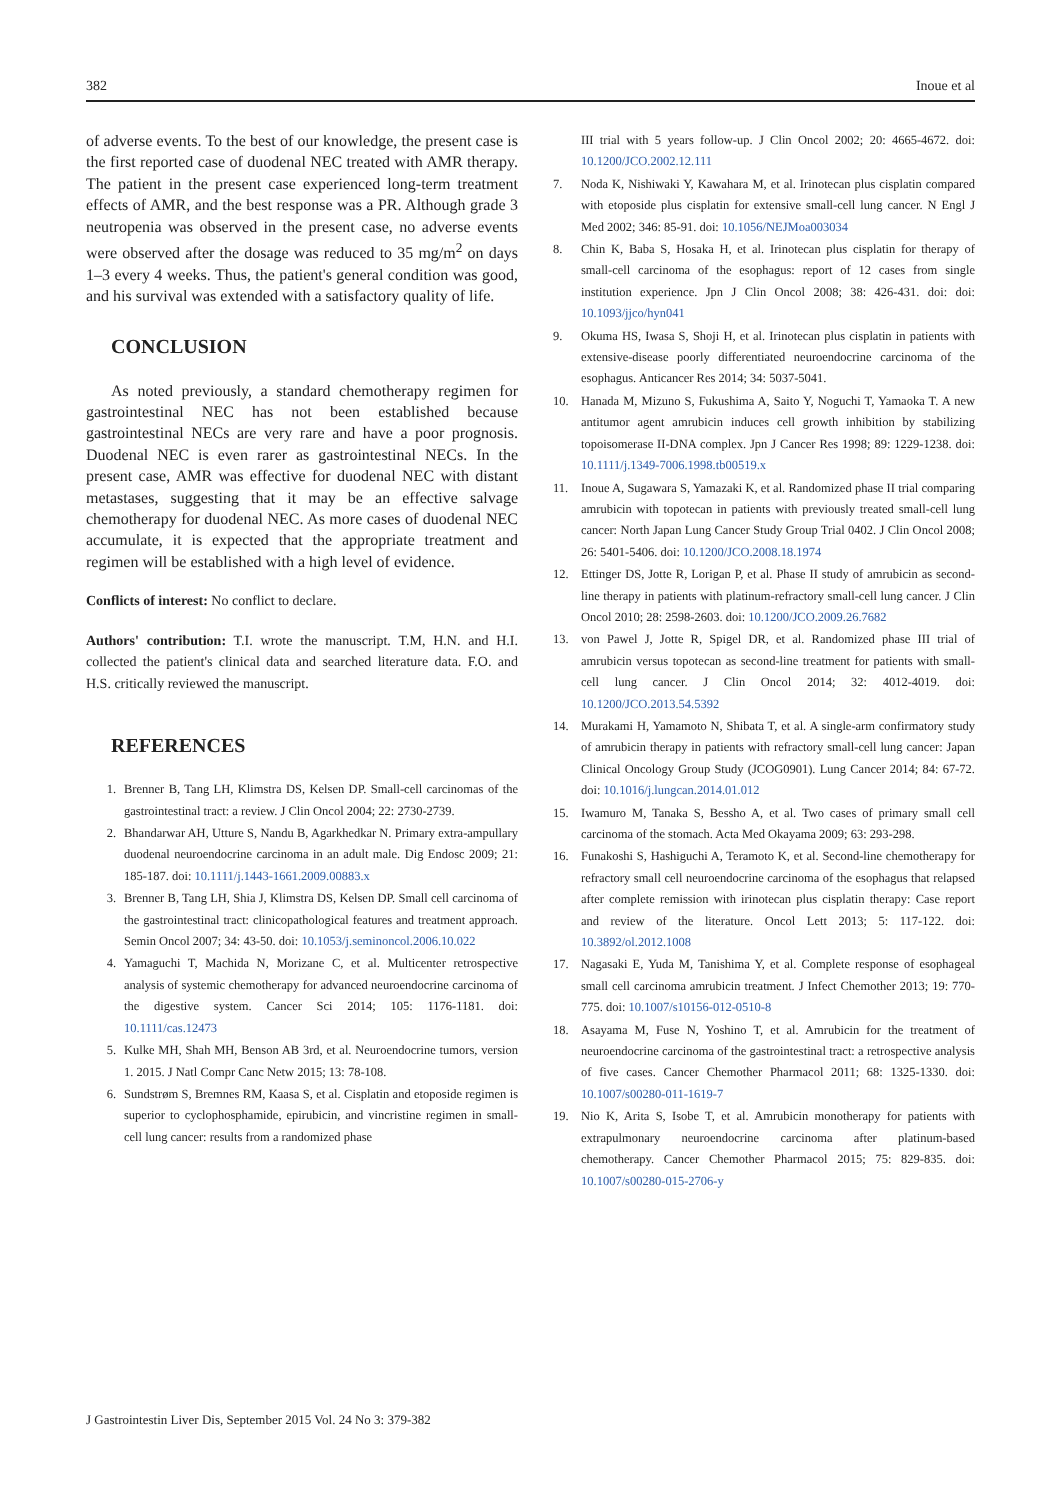382 Inoue et al
of adverse events. To the best of our knowledge, the present case is the first reported case of duodenal NEC treated with AMR therapy. The patient in the present case experienced long-term treatment effects of AMR, and the best response was a PR. Although grade 3 neutropenia was observed in the present case, no adverse events were observed after the dosage was reduced to 35 mg/m<sup>2</sup> on days 1–3 every 4 weeks. Thus, the patient's general condition was good, and his survival was extended with a satisfactory quality of life.
CONCLUSION
As noted previously, a standard chemotherapy regimen for gastrointestinal NEC has not been established because gastrointestinal NECs are very rare and have a poor prognosis. Duodenal NEC is even rarer as gastrointestinal NECs. In the present case, AMR was effective for duodenal NEC with distant metastases, suggesting that it may be an effective salvage chemotherapy for duodenal NEC. As more cases of duodenal NEC accumulate, it is expected that the appropriate treatment and regimen will be established with a high level of evidence.
Conflicts of interest: No conflict to declare.
Authors' contribution: T.I. wrote the manuscript. T.M, H.N. and H.I. collected the patient's clinical data and searched literature data. F.O. and H.S. critically reviewed the manuscript.
REFERENCES
1. Brenner B, Tang LH, Klimstra DS, Kelsen DP. Small-cell carcinomas of the gastrointestinal tract: a review. J Clin Oncol 2004; 22: 2730-2739.
2. Bhandarwar AH, Utture S, Nandu B, Agarkhedkar N. Primary extra-ampullary duodenal neuroendocrine carcinoma in an adult male. Dig Endosc 2009; 21: 185-187. doi: 10.1111/j.1443-1661.2009.00883.x
3. Brenner B, Tang LH, Shia J, Klimstra DS, Kelsen DP. Small cell carcinoma of the gastrointestinal tract: clinicopathological features and treatment approach. Semin Oncol 2007; 34: 43-50. doi: 10.1053/j.seminoncol.2006.10.022
4. Yamaguchi T, Machida N, Morizane C, et al. Multicenter retrospective analysis of systemic chemotherapy for advanced neuroendocrine carcinoma of the digestive system. Cancer Sci 2014; 105: 1176-1181. doi: 10.1111/cas.12473
5. Kulke MH, Shah MH, Benson AB 3rd, et al. Neuroendocrine tumors, version 1. 2015. J Natl Compr Canc Netw 2015; 13: 78-108.
6. Sundstrøm S, Bremnes RM, Kaasa S, et al. Cisplatin and etoposide regimen is superior to cyclophosphamide, epirubicin, and vincristine regimen in small-cell lung cancer: results from a randomized phase
III trial with 5 years follow-up. J Clin Oncol 2002; 20: 4665-4672. doi: 10.1200/JCO.2002.12.111
7. Noda K, Nishiwaki Y, Kawahara M, et al. Irinotecan plus cisplatin compared with etoposide plus cisplatin for extensive small-cell lung cancer. N Engl J Med 2002; 346: 85-91. doi: 10.1056/NEJMoa003034
8. Chin K, Baba S, Hosaka H, et al. Irinotecan plus cisplatin for therapy of small-cell carcinoma of the esophagus: report of 12 cases from single institution experience. Jpn J Clin Oncol 2008; 38: 426-431. doi: doi: 10.1093/jjco/hyn041
9. Okuma HS, Iwasa S, Shoji H, et al. Irinotecan plus cisplatin in patients with extensive-disease poorly differentiated neuroendocrine carcinoma of the esophagus. Anticancer Res 2014; 34: 5037-5041.
10. Hanada M, Mizuno S, Fukushima A, Saito Y, Noguchi T, Yamaoka T. A new antitumor agent amrubicin induces cell growth inhibition by stabilizing topoisomerase II-DNA complex. Jpn J Cancer Res 1998; 89: 1229-1238. doi: 10.1111/j.1349-7006.1998.tb00519.x
11. Inoue A, Sugawara S, Yamazaki K, et al. Randomized phase II trial comparing amrubicin with topotecan in patients with previously treated small-cell lung cancer: North Japan Lung Cancer Study Group Trial 0402. J Clin Oncol 2008; 26: 5401-5406. doi: 10.1200/JCO.2008.18.1974
12. Ettinger DS, Jotte R, Lorigan P, et al. Phase II study of amrubicin as second-line therapy in patients with platinum-refractory small-cell lung cancer. J Clin Oncol 2010; 28: 2598-2603. doi: 10.1200/JCO.2009.26.7682
13. von Pawel J, Jotte R, Spigel DR, et al. Randomized phase III trial of amrubicin versus topotecan as second-line treatment for patients with small-cell lung cancer. J Clin Oncol 2014; 32: 4012-4019. doi: 10.1200/JCO.2013.54.5392
14. Murakami H, Yamamoto N, Shibata T, et al. A single-arm confirmatory study of amrubicin therapy in patients with refractory small-cell lung cancer: Japan Clinical Oncology Group Study (JCOG0901). Lung Cancer 2014; 84: 67-72. doi: 10.1016/j.lungcan.2014.01.012
15. Iwamuro M, Tanaka S, Bessho A, et al. Two cases of primary small cell carcinoma of the stomach. Acta Med Okayama 2009; 63: 293-298.
16. Funakoshi S, Hashiguchi A, Teramoto K, et al. Second-line chemotherapy for refractory small cell neuroendocrine carcinoma of the esophagus that relapsed after complete remission with irinotecan plus cisplatin therapy: Case report and review of the literature. Oncol Lett 2013; 5: 117-122. doi: 10.3892/ol.2012.1008
17. Nagasaki E, Yuda M, Tanishima Y, et al. Complete response of esophageal small cell carcinoma amrubicin treatment. J Infect Chemother 2013; 19: 770-775. doi: 10.1007/s10156-012-0510-8
18. Asayama M, Fuse N, Yoshino T, et al. Amrubicin for the treatment of neuroendocrine carcinoma of the gastrointestinal tract: a retrospective analysis of five cases. Cancer Chemother Pharmacol 2011; 68: 1325-1330. doi: 10.1007/s00280-011-1619-7
19. Nio K, Arita S, Isobe T, et al. Amrubicin monotherapy for patients with extrapulmonary neuroendocrine carcinoma after platinum-based chemotherapy. Cancer Chemother Pharmacol 2015; 75: 829-835. doi: 10.1007/s00280-015-2706-y
J Gastrointestin Liver Dis, September 2015 Vol. 24 No 3: 379-382